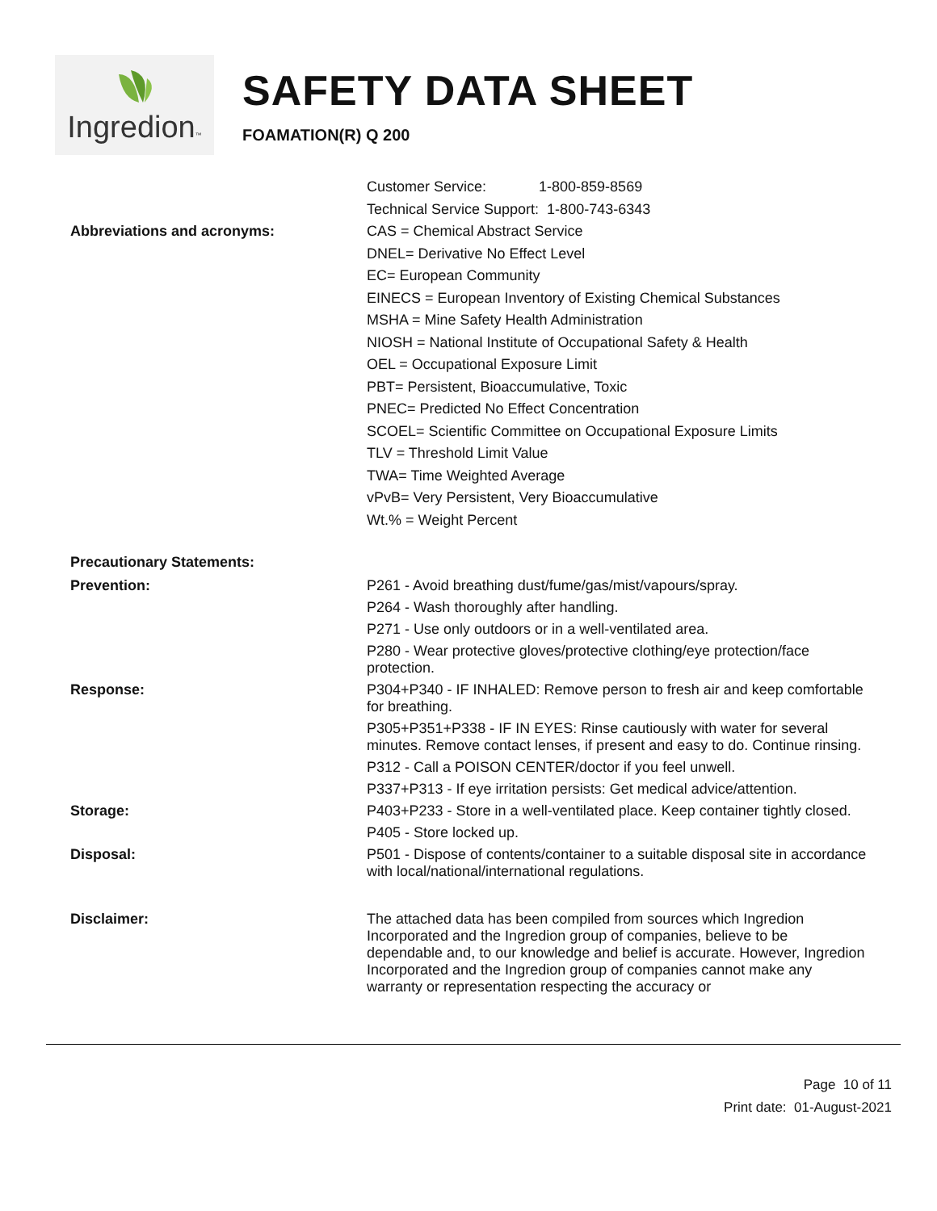Ingredion™
SAFETY DATA SHEET
FOAMATION(R) Q 200
Customer Service: 1-800-859-8569
Technical Service Support: 1-800-743-6343
Abbreviations and acronyms: CAS = Chemical Abstract Service
DNEL= Derivative No Effect Level
EC= European Community
EINECS = European Inventory of Existing Chemical Substances
MSHA = Mine Safety Health Administration
NIOSH = National Institute of Occupational Safety & Health
OEL = Occupational Exposure Limit
PBT= Persistent, Bioaccumulative, Toxic
PNEC= Predicted No Effect Concentration
SCOEL= Scientific Committee on Occupational Exposure Limits
TLV = Threshold Limit Value
TWA= Time Weighted Average
vPvB= Very Persistent, Very Bioaccumulative
Wt.% = Weight Percent
Precautionary Statements:
Prevention:
P261 - Avoid breathing dust/fume/gas/mist/vapours/spray.
P264 - Wash thoroughly after handling.
P271 - Use only outdoors or in a well-ventilated area.
P280 - Wear protective gloves/protective clothing/eye protection/face protection.
Response:
P304+P340 - IF INHALED: Remove person to fresh air and keep comfortable for breathing.
P305+P351+P338 - IF IN EYES: Rinse cautiously with water for several minutes. Remove contact lenses, if present and easy to do. Continue rinsing.
P312 - Call a POISON CENTER/doctor if you feel unwell.
P337+P313 - If eye irritation persists: Get medical advice/attention.
Storage:
P403+P233 - Store in a well-ventilated place. Keep container tightly closed.
P405 - Store locked up.
Disposal:
P501 - Dispose of contents/container to a suitable disposal site in accordance with local/national/international regulations.
Disclaimer:
The attached data has been compiled from sources which Ingredion Incorporated and the Ingredion group of companies, believe to be dependable and, to our knowledge and belief is accurate. However, Ingredion Incorporated and the Ingredion group of companies cannot make any warranty or representation respecting the accuracy or
Page 10 of 11
Print date: 01-August-2021